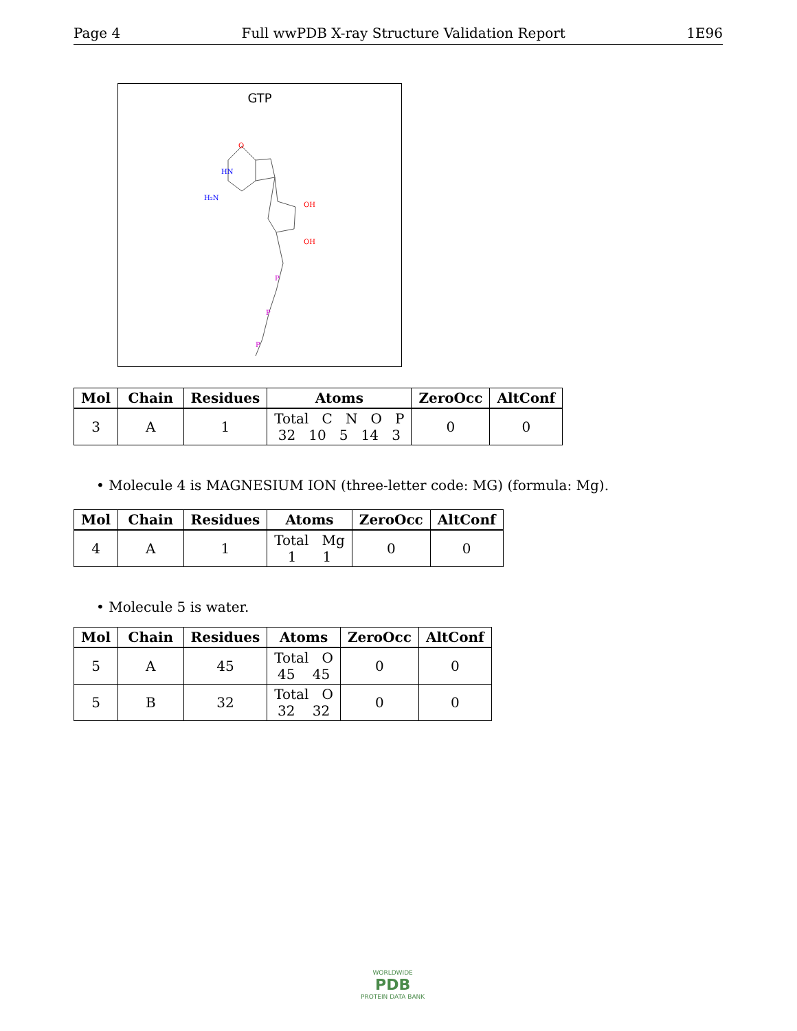Page 4 Full wwPDB X-ray Structure Validation Report 1E96
GTP
O
HN
H₂N
OH
OH
P
P
P
| Mol | Chain | Residues | Atoms | ZeroOcc | AltConf |
| --- | --- | --- | --- | --- | --- |
| 3 | A | 1 | Total C N O P 32 10 5 14 3 | 0 | 0 |
• Molecule 4 is MAGNESIUM ION (three-letter code: MG) (formula: Mg).
| Mol | Chain | Residues | Atoms | ZeroOcc | AltConf |
| --- | --- | --- | --- | --- | --- |
| 4 | A | 1 | Total Mg 1 1 | 0 | 0 |
• Molecule 5 is water.
| Mol | Chain | Residues | Atoms | ZeroOcc | AltConf |
| --- | --- | --- | --- | --- | --- |
| 5 | A | 45 | Total O 45 45 | 0 | 0 |
| 5 | B | 32 | Total O 32 32 | 0 | 0 |
WORLDWIDE
PDB
PROTEIN DATA BANK